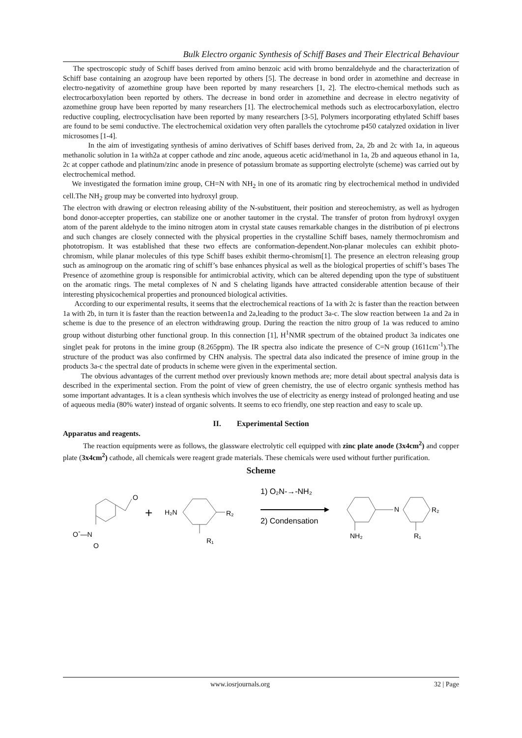Bulk Electro organic Synthesis of Schiff Bases and Their Electrical Behaviour
The spectroscopic study of Schiff bases derived from amino benzoic acid with bromo benzaldehyde and the characterization of Schiff base containing an azogroup have been reported by others [5]. The decrease in bond order in azomethine and decrease in electro-negativity of azomethine group have been reported by many researchers [1, 2]. The electro-chemical methods such as electrocarboxylation been reported by others. The decrease in bond order in azomethine and decrease in electro negativity of azomethine group have been reported by many researchers [1]. The electrochemical methods such as electrocarboxylation, electro reductive coupling, electrocyclisation have been reported by many researchers [3-5], Polymers incorporating ethylated Schiff bases are found to be semi conductive. The electrochemical oxidation very often parallels the cytochrome p450 catalyzed oxidation in liver microsomes [1-4].
In the aim of investigating synthesis of amino derivatives of Schiff bases derived from, 2a, 2b and 2c with 1a, in aqueous methanolic solution in 1a with2a at copper cathode and zinc anode, aqueous acetic acid/methanol in 1a, 2b and aqueous ethanol in 1a, 2c at copper cathode and platinum/zinc anode in presence of potassium bromate as supporting electrolyte (scheme) was carried out by electrochemical method.
We investigated the formation imine group, CH=N with NH<sub>2</sub> in one of its aromatic ring by electrochemical method in undivided cell.The NH<sub>2</sub> group may be converted into hydroxyl group.
The electron with drawing or electron releasing ability of the N-substituent, their position and stereochemistry, as well as hydrogen bond donor-accepter properties, can stabilize one or another tautomer in the crystal. The transfer of proton from hydroxyl oxygen atom of the parent aldehyde to the imino nitrogen atom in crystal state causes remarkable changes in the distribution of pi electrons and such changes are closely connected with the physical properties in the crystalline Schiff bases, namely thermochromism and phototropism. It was established that these two effects are conformation-dependent.Non-planar molecules can exhibit photo-chromism, while planar molecules of this type Schiff bases exhibit thermo-chromism[1]. The presence an electron releasing group such as aminogroup on the aromatic ring of schiff’s base enhances physical as well as the biological properties of schiff’s bases The Presence of azomethine group is responsible for antimicrobial activity, which can be altered depending upon the type of substituent on the aromatic rings. The metal complexes of N and S chelating ligands have attracted considerable attention because of their interesting physicochemical properties and pronounced biological activities.
According to our experimental results, it seems that the electrochemical reactions of 1a with 2c is faster than the reaction between 1a with 2b, in turn it is faster than the reaction between1a and 2a,leading to the product 3a-c. The slow reaction between 1a and 2a in scheme is due to the presence of an electron withdrawing group. During the reaction the nitro group of 1a was reduced to amino group without disturbing other functional group. In this connection [1], H<sup>1</sup>NMR spectrum of the obtained product 3a indicates one singlet peak for protons in the imine group (8.265ppm). The IR spectra also indicate the presence of C=N group (1611cm<sup>-1</sup>).The structure of the product was also confirmed by CHN analysis. The spectral data also indicated the presence of imine group in the products 3a-c the spectral date of products in scheme were given in the experimental section.
The obvious advantages of the current method over previously known methods are; more detail about spectral analysis data is described in the experimental section. From the point of view of green chemistry, the use of electro organic synthesis method has some important advantages. It is a clean synthesis which involves the use of electricity as energy instead of prolonged heating and use of aqueous media (80% water) instead of organic solvents. It seems to eco friendly, one step reaction and easy to scale up.
II. Experimental Section
Apparatus and reagents.
The reaction equipments were as follows, the glassware electrolytic cell equipped with zinc plate anode (3x4cm<sup>2</sup>) and copper plate (3x4cm<sup>2</sup>) cathode, all chemicals were reagent grade materials. These chemicals were used without further purification.
Scheme
O
O-—N
O
+
H₂N
R₂
R₁
1) O₂N-→-NH₂
2) Condensation
N
R₂
NH₂
R₁
www.iosrjournals.org 32 | Page